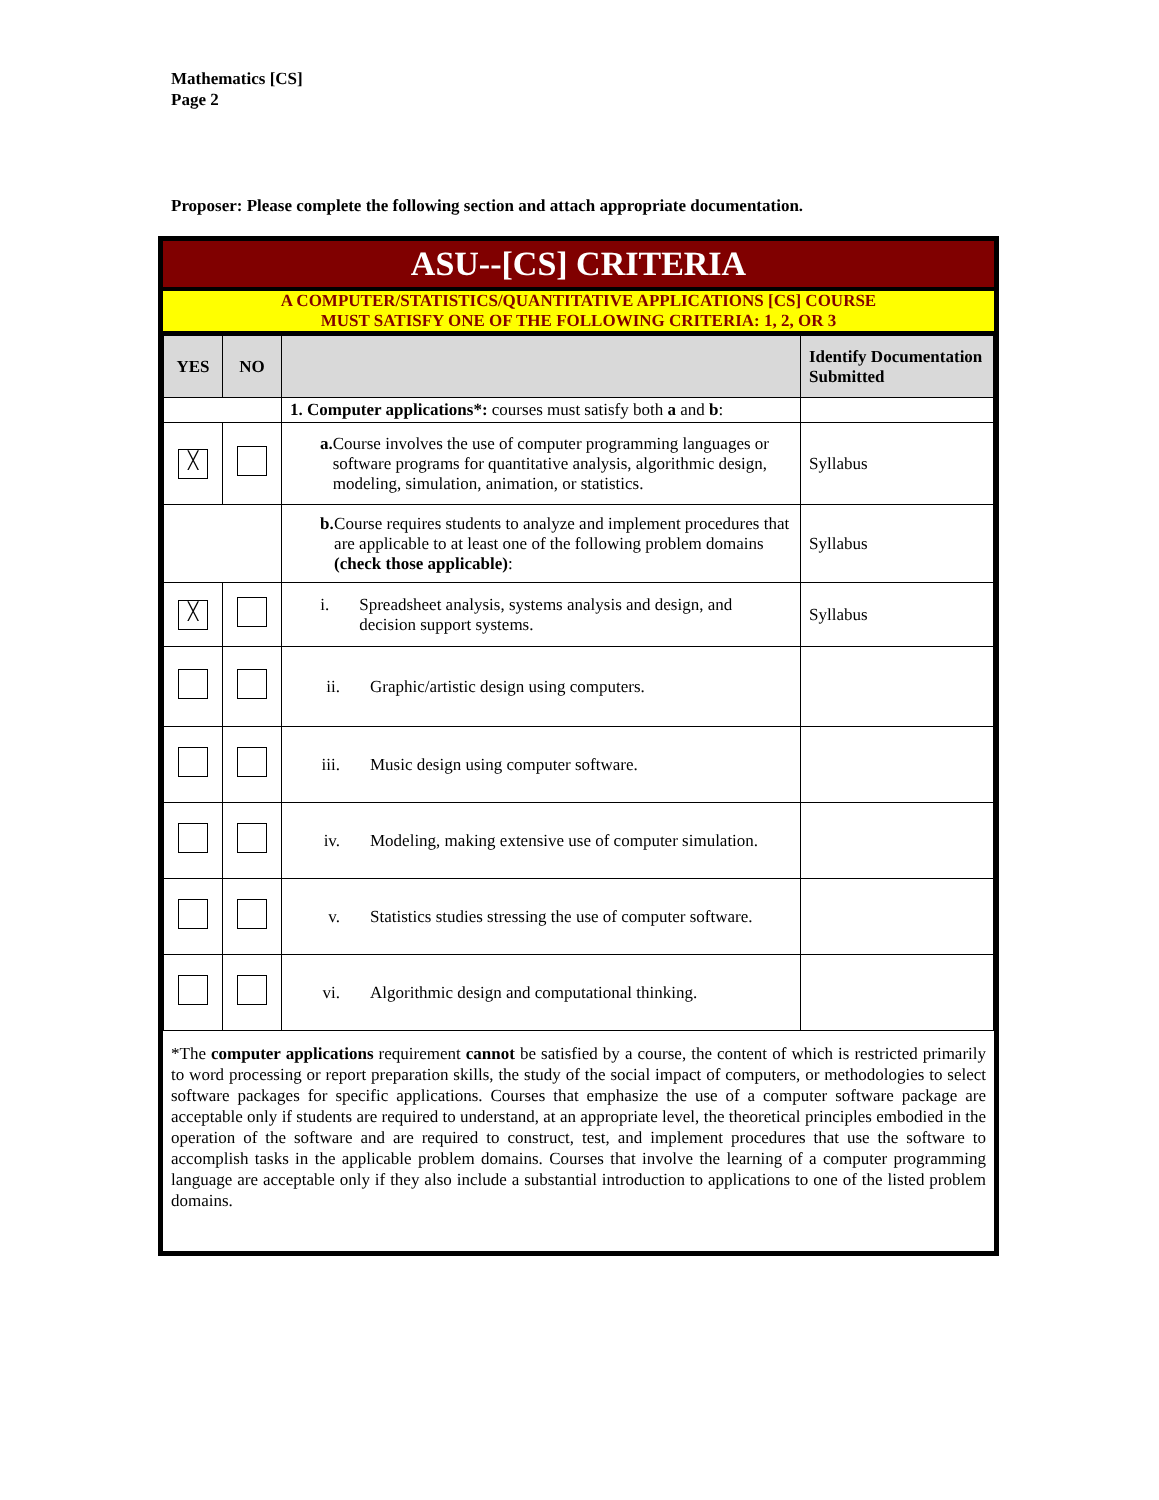Mathematics [CS]
Page 2
Proposer: Please complete the following section and attach appropriate documentation.
ASU--[CS] CRITERIA
A COMPUTER/STATISTICS/QUANTITATIVE APPLICATIONS [CS] COURSE
MUST SATISFY ONE OF THE FOLLOWING CRITERIA: 1, 2, OR 3
| YES | NO | | Identify Documentation Submitted |
| --- | --- | --- | --- |
| | | 1. Computer applications*: courses must satisfy both a and b : | |
| ╳ | | a. Course involves the use of computer programming languages or software programs for quantitative analysis, algorithmic design, modeling, simulation, animation, or statistics. | Syllabus |
| | | b. Course requires students to analyze and implement procedures that are applicable to at least one of the following problem domains (check those applicable) : | Syllabus |
| ╳ | | i. Spreadsheet analysis, systems analysis and design, and decision support systems. | Syllabus |
| | | ii. Graphic/artistic design using computers. | |
| | | iii. Music design using computer software. | |
| | | iv. Modeling, making extensive use of computer simulation. | |
| | | v. Statistics studies stressing the use of computer software. | |
| | | vi. Algorithmic design and computational thinking. | |
*The computer applications requirement cannot be satisfied by a course, the content of which is restricted primarily to word processing or report preparation skills, the study of the social impact of computers, or methodologies to select software packages for specific applications. Courses that emphasize the use of a computer software package are acceptable only if students are required to understand, at an appropriate level, the theoretical principles embodied in the operation of the software and are required to construct, test, and implement procedures that use the software to accomplish tasks in the applicable problem domains. Courses that involve the learning of a computer programming language are acceptable only if they also include a substantial introduction to applications to one of the listed problem domains.